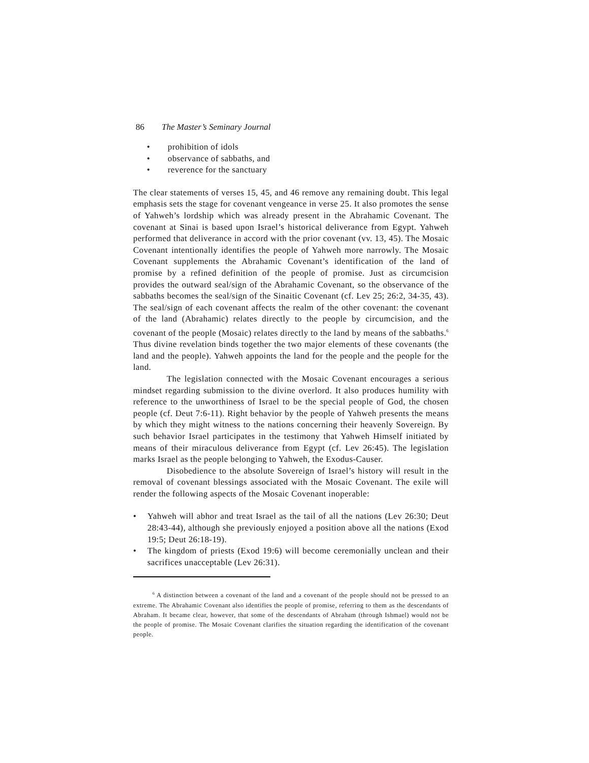86 The Master’s Seminary Journal
• prohibition of idols
• observance of sabbaths, and
• reverence for the sanctuary
The clear statements of verses 15, 45, and 46 remove any remaining doubt. This legal emphasis sets the stage for covenant vengeance in verse 25. It also promotes the sense of Yahweh’s lordship which was already present in the Abrahamic Covenant. The covenant at Sinai is based upon Israel’s historical deliverance from Egypt. Yahweh performed that deliverance in accord with the prior covenant (vv. 13, 45). The Mosaic Covenant intentionally identifies the people of Yahweh more narrowly. The Mosaic Covenant supplements the Abrahamic Covenant’s identification of the land of promise by a refined definition of the people of promise. Just as circumcision provides the outward seal/sign of the Abrahamic Covenant, so the observance of the sabbaths becomes the seal/sign of the Sinaitic Covenant (cf. Lev 25; 26:2, 34-35, 43). The seal/sign of each covenant affects the realm of the other covenant: the covenant of the land (Abrahamic) relates directly to the people by circumcision, and the covenant of the people (Mosaic) relates directly to the land by means of the sabbaths.<sup>6</sup> Thus divine revelation binds together the two major elements of these covenants (the land and the people). Yahweh appoints the land for the people and the people for the land.
The legislation connected with the Mosaic Covenant encourages a serious mindset regarding submission to the divine overlord. It also produces humility with reference to the unworthiness of Israel to be the special people of God, the chosen people (cf. Deut 7:6-11). Right behavior by the people of Yahweh presents the means by which they might witness to the nations concerning their heavenly Sovereign. By such behavior Israel participates in the testimony that Yahweh Himself initiated by means of their miraculous deliverance from Egypt (cf. Lev 26:45). The legislation marks Israel as the people belonging to Yahweh, the Exodus-Causer.
Disobedience to the absolute Sovereign of Israel’s history will result in the removal of covenant blessings associated with the Mosaic Covenant. The exile will render the following aspects of the Mosaic Covenant inoperable:
• Yahweh will abhor and treat Israel as the tail of all the nations (Lev 26:30; Deut 28:43-44), although she previously enjoyed a position above all the nations (Exod 19:5; Deut 26:18-19).
• The kingdom of priests (Exod 19:6) will become ceremonially unclean and their sacrifices unacceptable (Lev 26:31).
<sup>6</sup> A distinction between a covenant of the land and a covenant of the people should not be pressed to an extreme. The Abrahamic Covenant also identifies the people of promise, referring to them as the descendants of Abraham. It became clear, however, that some of the descendants of Abraham (through Ishmael) would not be the people of promise. The Mosaic Covenant clarifies the situation regarding the identification of the covenant people.